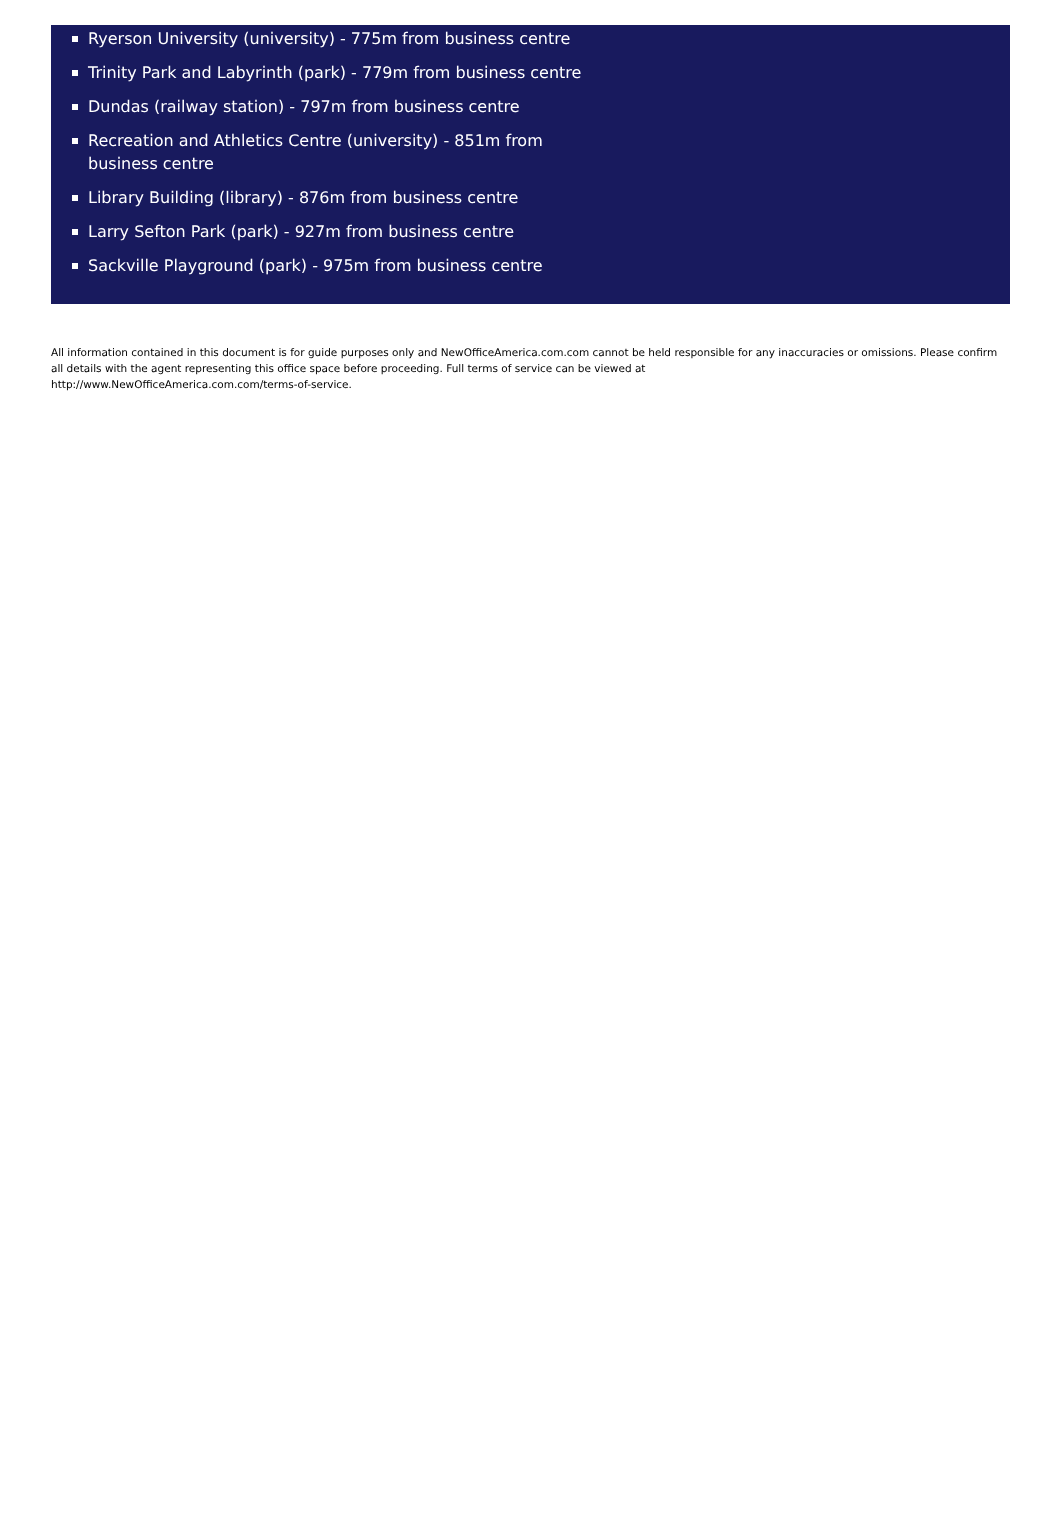Ryerson University (university) - 775m from business centre
Trinity Park and Labyrinth (park) - 779m from business centre
Dundas (railway station) - 797m from business centre
Recreation and Athletics Centre (university) - 851m from business centre
Library Building (library) - 876m from business centre
Larry Sefton Park (park) - 927m from business centre
Sackville Playground (park) - 975m from business centre
All information contained in this document is for guide purposes only and NewOfficeAmerica.com.com cannot be held responsible for any inaccuracies or omissions. Please confirm all details with the agent representing this office space before proceeding. Full terms of service can be viewed at
http://www.NewOfficeAmerica.com.com/terms-of-service.